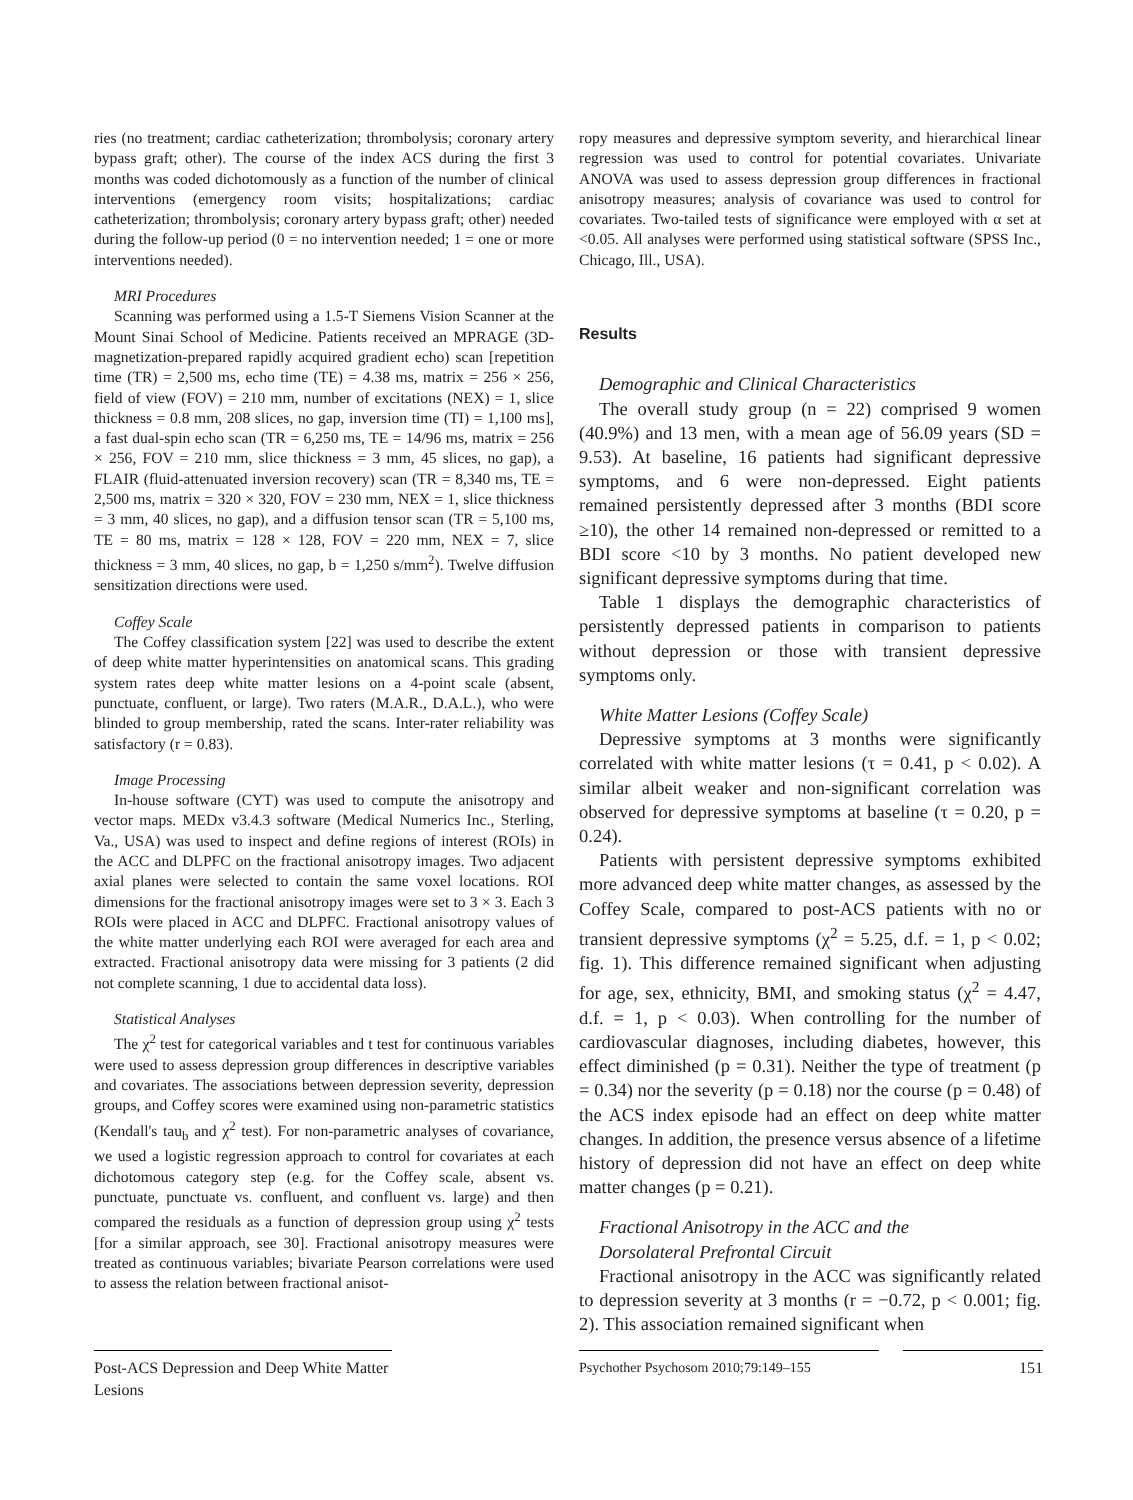ries (no treatment; cardiac catheterization; thrombolysis; coronary artery bypass graft; other). The course of the index ACS during the first 3 months was coded dichotomously as a function of the number of clinical interventions (emergency room visits; hospitalizations; cardiac catheterization; thrombolysis; coronary artery bypass graft; other) needed during the follow-up period (0 = no intervention needed; 1 = one or more interventions needed).
MRI Procedures
Scanning was performed using a 1.5-T Siemens Vision Scanner at the Mount Sinai School of Medicine. Patients received an MPRAGE (3D-magnetization-prepared rapidly acquired gradient echo) scan [repetition time (TR) = 2,500 ms, echo time (TE) = 4.38 ms, matrix = 256 × 256, field of view (FOV) = 210 mm, number of excitations (NEX) = 1, slice thickness = 0.8 mm, 208 slices, no gap, inversion time (TI) = 1,100 ms], a fast dual-spin echo scan (TR = 6,250 ms, TE = 14/96 ms, matrix = 256 × 256, FOV = 210 mm, slice thickness = 3 mm, 45 slices, no gap), a FLAIR (fluid-attenuated inversion recovery) scan (TR = 8,340 ms, TE = 2,500 ms, matrix = 320 × 320, FOV = 230 mm, NEX = 1, slice thickness = 3 mm, 40 slices, no gap), and a diffusion tensor scan (TR = 5,100 ms, TE = 80 ms, matrix = 128 × 128, FOV = 220 mm, NEX = 7, slice thickness = 3 mm, 40 slices, no gap, b = 1,250 s/mm<sup>2</sup>). Twelve diffusion sensitization directions were used.
Coffey Scale
The Coffey classification system [22] was used to describe the extent of deep white matter hyperintensities on anatomical scans. This grading system rates deep white matter lesions on a 4-point scale (absent, punctuate, confluent, or large). Two raters (M.A.R., D.A.L.), who were blinded to group membership, rated the scans. Inter-rater reliability was satisfactory (r = 0.83).
Image Processing
In-house software (CYT) was used to compute the anisotropy and vector maps. MEDx v3.4.3 software (Medical Numerics Inc., Sterling, Va., USA) was used to inspect and define regions of interest (ROIs) in the ACC and DLPFC on the fractional anisotropy images. Two adjacent axial planes were selected to contain the same voxel locations. ROI dimensions for the fractional anisotropy images were set to 3 × 3. Each 3 ROIs were placed in ACC and DLPFC. Fractional anisotropy values of the white matter underlying each ROI were averaged for each area and extracted. Fractional anisotropy data were missing for 3 patients (2 did not complete scanning, 1 due to accidental data loss).
Statistical Analyses
The χ<sup>2</sup> test for categorical variables and t test for continuous variables were used to assess depression group differences in descriptive variables and covariates. The associations between depression severity, depression groups, and Coffey scores were examined using non-parametric statistics (Kendall's tau<sub>b</sub> and χ<sup>2</sup> test). For non-parametric analyses of covariance, we used a logistic regression approach to control for covariates at each dichotomous category step (e.g. for the Coffey scale, absent vs. punctuate, punctuate vs. confluent, and confluent vs. large) and then compared the residuals as a function of depression group using χ<sup>2</sup> tests [for a similar approach, see 30]. Fractional anisotropy measures were treated as continuous variables; bivariate Pearson correlations were used to assess the relation between fractional anisot-
ropy measures and depressive symptom severity, and hierarchical linear regression was used to control for potential covariates. Univariate ANOVA was used to assess depression group differences in fractional anisotropy measures; analysis of covariance was used to control for covariates. Two-tailed tests of significance were employed with α set at <0.05. All analyses were performed using statistical software (SPSS Inc., Chicago, Ill., USA).
Results
Demographic and Clinical Characteristics
The overall study group (n = 22) comprised 9 women (40.9%) and 13 men, with a mean age of 56.09 years (SD = 9.53). At baseline, 16 patients had significant depressive symptoms, and 6 were non-depressed. Eight patients remained persistently depressed after 3 months (BDI score ≥10), the other 14 remained non-depressed or remitted to a BDI score <10 by 3 months. No patient developed new significant depressive symptoms during that time.
Table 1 displays the demographic characteristics of persistently depressed patients in comparison to patients without depression or those with transient depressive symptoms only.
White Matter Lesions (Coffey Scale)
Depressive symptoms at 3 months were significantly correlated with white matter lesions (τ = 0.41, p < 0.02). A similar albeit weaker and non-significant correlation was observed for depressive symptoms at baseline (τ = 0.20, p = 0.24).
Patients with persistent depressive symptoms exhibited more advanced deep white matter changes, as assessed by the Coffey Scale, compared to post-ACS patients with no or transient depressive symptoms (χ<sup>2</sup> = 5.25, d.f. = 1, p < 0.02; fig. 1). This difference remained significant when adjusting for age, sex, ethnicity, BMI, and smoking status (χ<sup>2</sup> = 4.47, d.f. = 1, p < 0.03). When controlling for the number of cardiovascular diagnoses, including diabetes, however, this effect diminished (p = 0.31). Neither the type of treatment (p = 0.34) nor the severity (p = 0.18) nor the course (p = 0.48) of the ACS index episode had an effect on deep white matter changes. In addition, the presence versus absence of a lifetime history of depression did not have an effect on deep white matter changes (p = 0.21).
Fractional Anisotropy in the ACC and the
Dorsolateral Prefrontal Circuit
Fractional anisotropy in the ACC was significantly related to depression severity at 3 months (r = −0.72, p < 0.001; fig. 2). This association remained significant when
Post-ACS Depression and Deep White Matter Lesions
Psychother Psychosom 2010;79:149–155
151